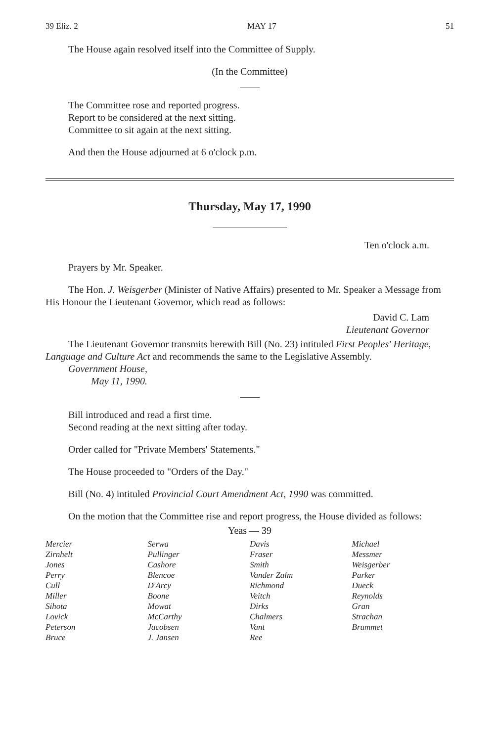39 Eliz. 2 MAY 17 51
The House again resolved itself into the Committee of Supply.
(In the Committee)
The Committee rose and reported progress.
Report to be considered at the next sitting.
Committee to sit again at the next sitting.
And then the House adjourned at 6 o'clock p.m.
Thursday, May 17, 1990
Ten o'clock a.m.
Prayers by Mr. Speaker.
The Hon. J. Weisgerber (Minister of Native Affairs) presented to Mr. Speaker a Message from His Honour the Lieutenant Governor, which read as follows:
David C. Lam
Lieutenant Governor
The Lieutenant Governor transmits herewith Bill (No. 23) intituled First Peoples' Heritage, Language and Culture Act and recommends the same to the Legislative Assembly.
Government House,
May 11, 1990.
Bill introduced and read a first time.
Second reading at the next sitting after today.
Order called for "Private Members' Statements."
The House proceeded to "Orders of the Day."
Bill (No. 4) intituled Provincial Court Amendment Act, 1990 was committed.
On the motion that the Committee rise and report progress, the House divided as follows:
Yeas — 39
| Mercier | Serwa | Davis | Michael |
| Zirnhelt | Pullinger | Fraser | Messmer |
| Jones | Cashore | Smith | Weisgerber |
| Perry | Blencoe | Vander Zalm | Parker |
| Cull | D'Arcy | Richmond | Dueck |
| Miller | Boone | Veitch | Reynolds |
| Sihota | Mowat | Dirks | Gran |
| Lovick | McCarthy | Chalmers | Strachan |
| Peterson | Jacobsen | Vant | Brummet |
| Bruce | J. Jansen | Ree | |